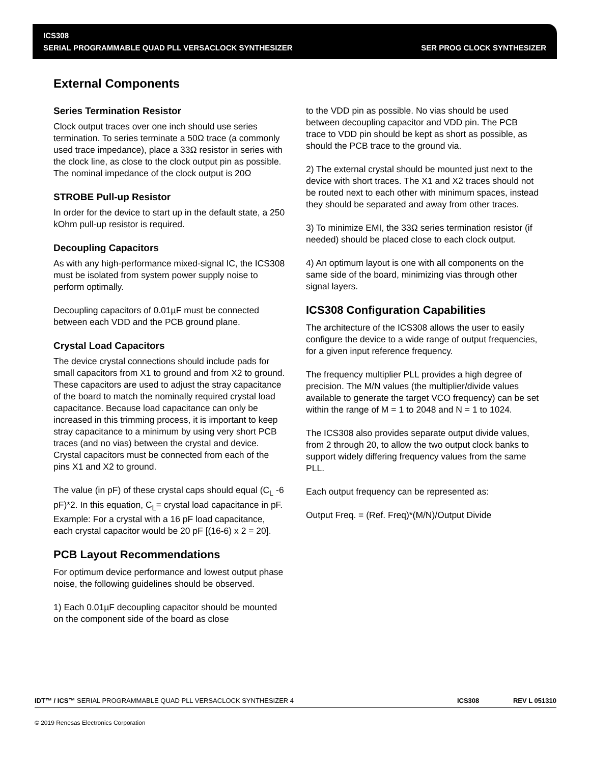ICS308
SERIAL PROGRAMMABLE QUAD PLL VERSACLOCK SYNTHESIZER
SER PROG CLOCK SYNTHESIZER
External Components
Series Termination Resistor
Clock output traces over one inch should use series termination. To series terminate a 50Ω trace (a commonly used trace impedance), place a 33Ω resistor in series with the clock line, as close to the clock output pin as possible. The nominal impedance of the clock output is 20Ω
STROBE Pull-up Resistor
In order for the device to start up in the default state, a 250 kOhm pull-up resistor is required.
Decoupling Capacitors
As with any high-performance mixed-signal IC, the ICS308 must be isolated from system power supply noise to perform optimally.
Decoupling capacitors of 0.01µF must be connected between each VDD and the PCB ground plane.
Crystal Load Capacitors
The device crystal connections should include pads for small capacitors from X1 to ground and from X2 to ground. These capacitors are used to adjust the stray capacitance of the board to match the nominally required crystal load capacitance. Because load capacitance can only be increased in this trimming process, it is important to keep stray capacitance to a minimum by using very short PCB traces (and no vias) between the crystal and device. Crystal capacitors must be connected from each of the pins X1 and X2 to ground.
The value (in pF) of these crystal caps should equal (C<sub>L</sub> -6 pF)*2. In this equation, C<sub>L</sub>= crystal load capacitance in pF. Example: For a crystal with a 16 pF load capacitance, each crystal capacitor would be 20 pF [(16-6) x 2 = 20].
PCB Layout Recommendations
For optimum device performance and lowest output phase noise, the following guidelines should be observed.
1) Each 0.01µF decoupling capacitor should be mounted on the component side of the board as close
to the VDD pin as possible. No vias should be used between decoupling capacitor and VDD pin. The PCB trace to VDD pin should be kept as short as possible, as should the PCB trace to the ground via.
2) The external crystal should be mounted just next to the device with short traces. The X1 and X2 traces should not be routed next to each other with minimum spaces, instead they should be separated and away from other traces.
3) To minimize EMI, the 33Ω series termination resistor (if needed) should be placed close to each clock output.
4) An optimum layout is one with all components on the same side of the board, minimizing vias through other signal layers.
ICS308 Configuration Capabilities
The architecture of the ICS308 allows the user to easily configure the device to a wide range of output frequencies, for a given input reference frequency.
The frequency multiplier PLL provides a high degree of precision. The M/N values (the multiplier/divide values available to generate the target VCO frequency) can be set within the range of M = 1 to 2048 and N = 1 to 1024.
The ICS308 also provides separate output divide values, from 2 through 20, to allow the two output clock banks to support widely differing frequency values from the same PLL.
Each output frequency can be represented as:
Output Freq. = (Ref. Freq)*(M/N)/Output Divide
IDT™ / ICS™ SERIAL PROGRAMMABLE QUAD PLL VERSACLOCK SYNTHESIZER 4 ICS308 REV L 051310
© 2019 Renesas Electronics Corporation